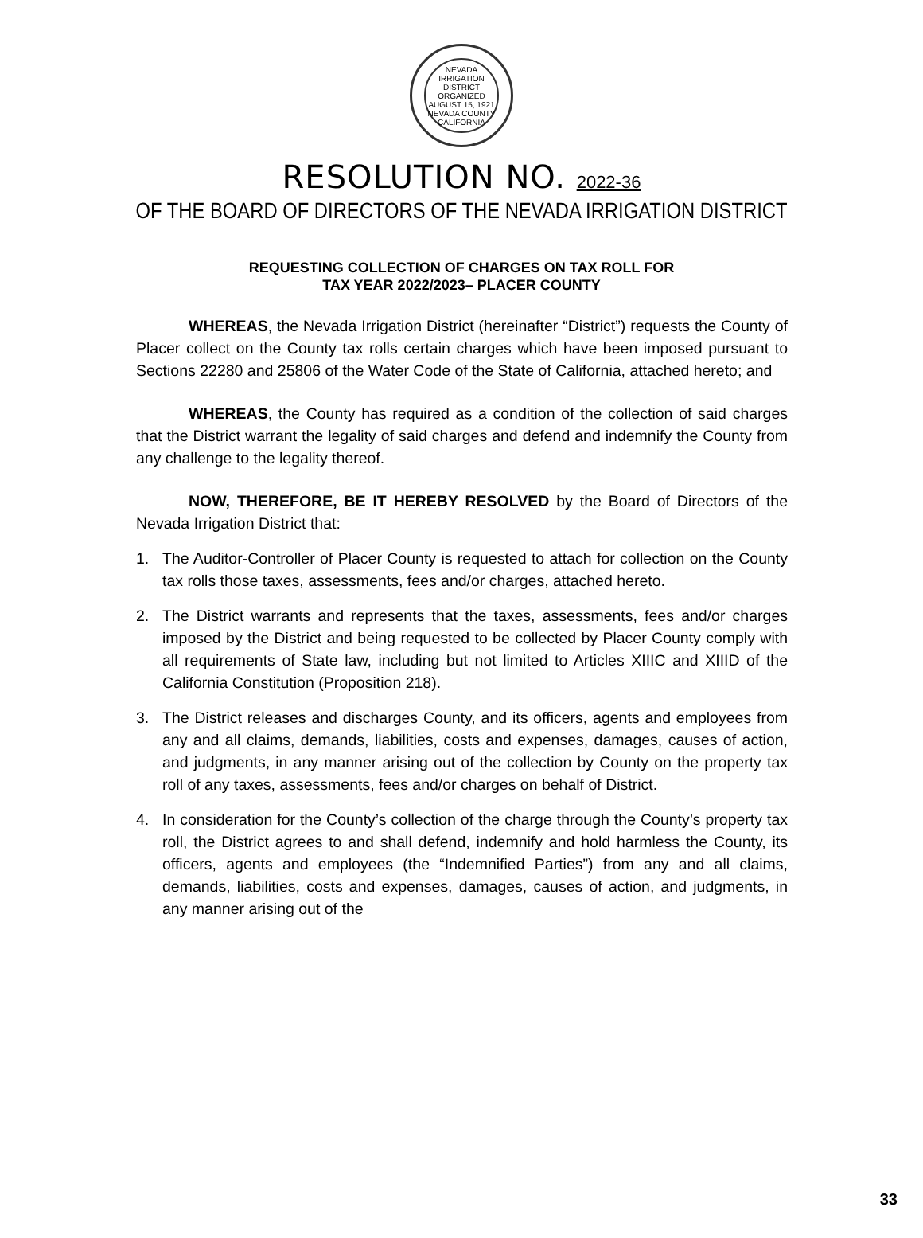NEVADA IRRIGATION DISTRICT
ORGANIZED
AUGUST 15, 1921
NEVADA COUNTY CALIFORNIA
RESOLUTION NO. 2022-36
OF THE BOARD OF DIRECTORS OF THE NEVADA IRRIGATION DISTRICT
REQUESTING COLLECTION OF CHARGES ON TAX ROLL FOR
TAX YEAR 2022/2023– PLACER COUNTY
WHEREAS, the Nevada Irrigation District (hereinafter “District”) requests the County of Placer collect on the County tax rolls certain charges which have been imposed pursuant to Sections 22280 and 25806 of the Water Code of the State of California, attached hereto; and
WHEREAS, the County has required as a condition of the collection of said charges that the District warrant the legality of said charges and defend and indemnify the County from any challenge to the legality thereof.
NOW, THEREFORE, BE IT HEREBY RESOLVED by the Board of Directors of the Nevada Irrigation District that:
1. The Auditor-Controller of Placer County is requested to attach for collection on the County tax rolls those taxes, assessments, fees and/or charges, attached hereto.
2. The District warrants and represents that the taxes, assessments, fees and/or charges imposed by the District and being requested to be collected by Placer County comply with all requirements of State law, including but not limited to Articles XIIIC and XIIID of the California Constitution (Proposition 218).
3. The District releases and discharges County, and its officers, agents and employees from any and all claims, demands, liabilities, costs and expenses, damages, causes of action, and judgments, in any manner arising out of the collection by County on the property tax roll of any taxes, assessments, fees and/or charges on behalf of District.
4. In consideration for the County’s collection of the charge through the County’s property tax roll, the District agrees to and shall defend, indemnify and hold harmless the County, its officers, agents and employees (the “Indemnified Parties”) from any and all claims, demands, liabilities, costs and expenses, damages, causes of action, and judgments, in any manner arising out of the
33